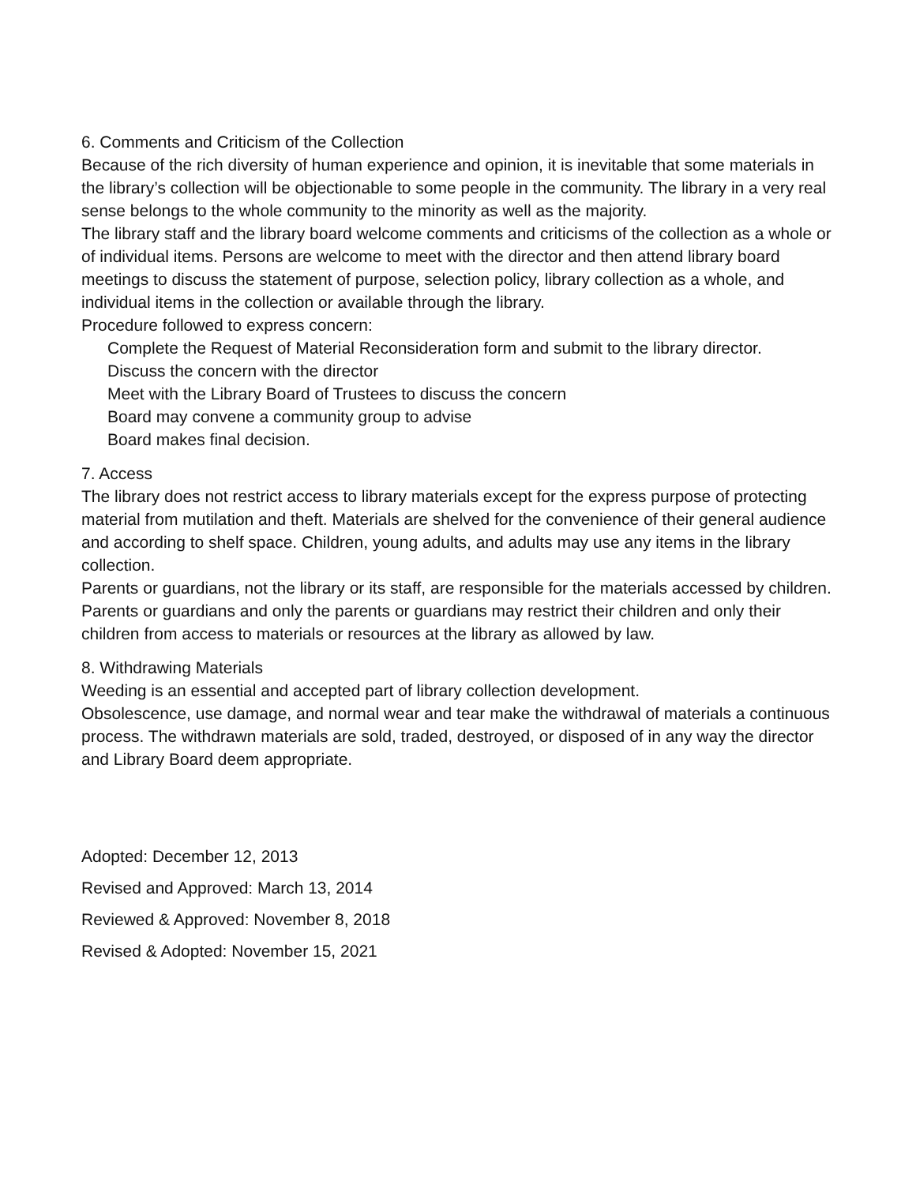6. Comments and Criticism of the Collection
Because of the rich diversity of human experience and opinion, it is inevitable that some materials in the library’s collection will be objectionable to some people in the community. The library in a very real sense belongs to the whole community to the minority as well as the majority.
The library staff and the library board welcome comments and criticisms of the collection as a whole or of individual items. Persons are welcome to meet with the director and then attend library board meetings to discuss the statement of purpose, selection policy, library collection as a whole, and individual items in the collection or available through the library.
Procedure followed to express concern:
Complete the Request of Material Reconsideration form and submit to the library director.
Discuss the concern with the director
Meet with the Library Board of Trustees to discuss the concern
Board may convene a community group to advise
Board makes final decision.
7. Access
The library does not restrict access to library materials except for the express purpose of protecting material from mutilation and theft. Materials are shelved for the convenience of their general audience and according to shelf space. Children, young adults, and adults may use any items in the library collection.
Parents or guardians, not the library or its staff, are responsible for the materials accessed by children. Parents or guardians and only the parents or guardians may restrict their children and only their children from access to materials or resources at the library as allowed by law.
8. Withdrawing Materials
Weeding is an essential and accepted part of library collection development.
Obsolescence, use damage, and normal wear and tear make the withdrawal of materials a continuous process. The withdrawn materials are sold, traded, destroyed, or disposed of in any way the director and Library Board deem appropriate.
Adopted: December 12, 2013
Revised and Approved: March 13, 2014
Reviewed & Approved: November 8, 2018
Revised & Adopted: November 15, 2021